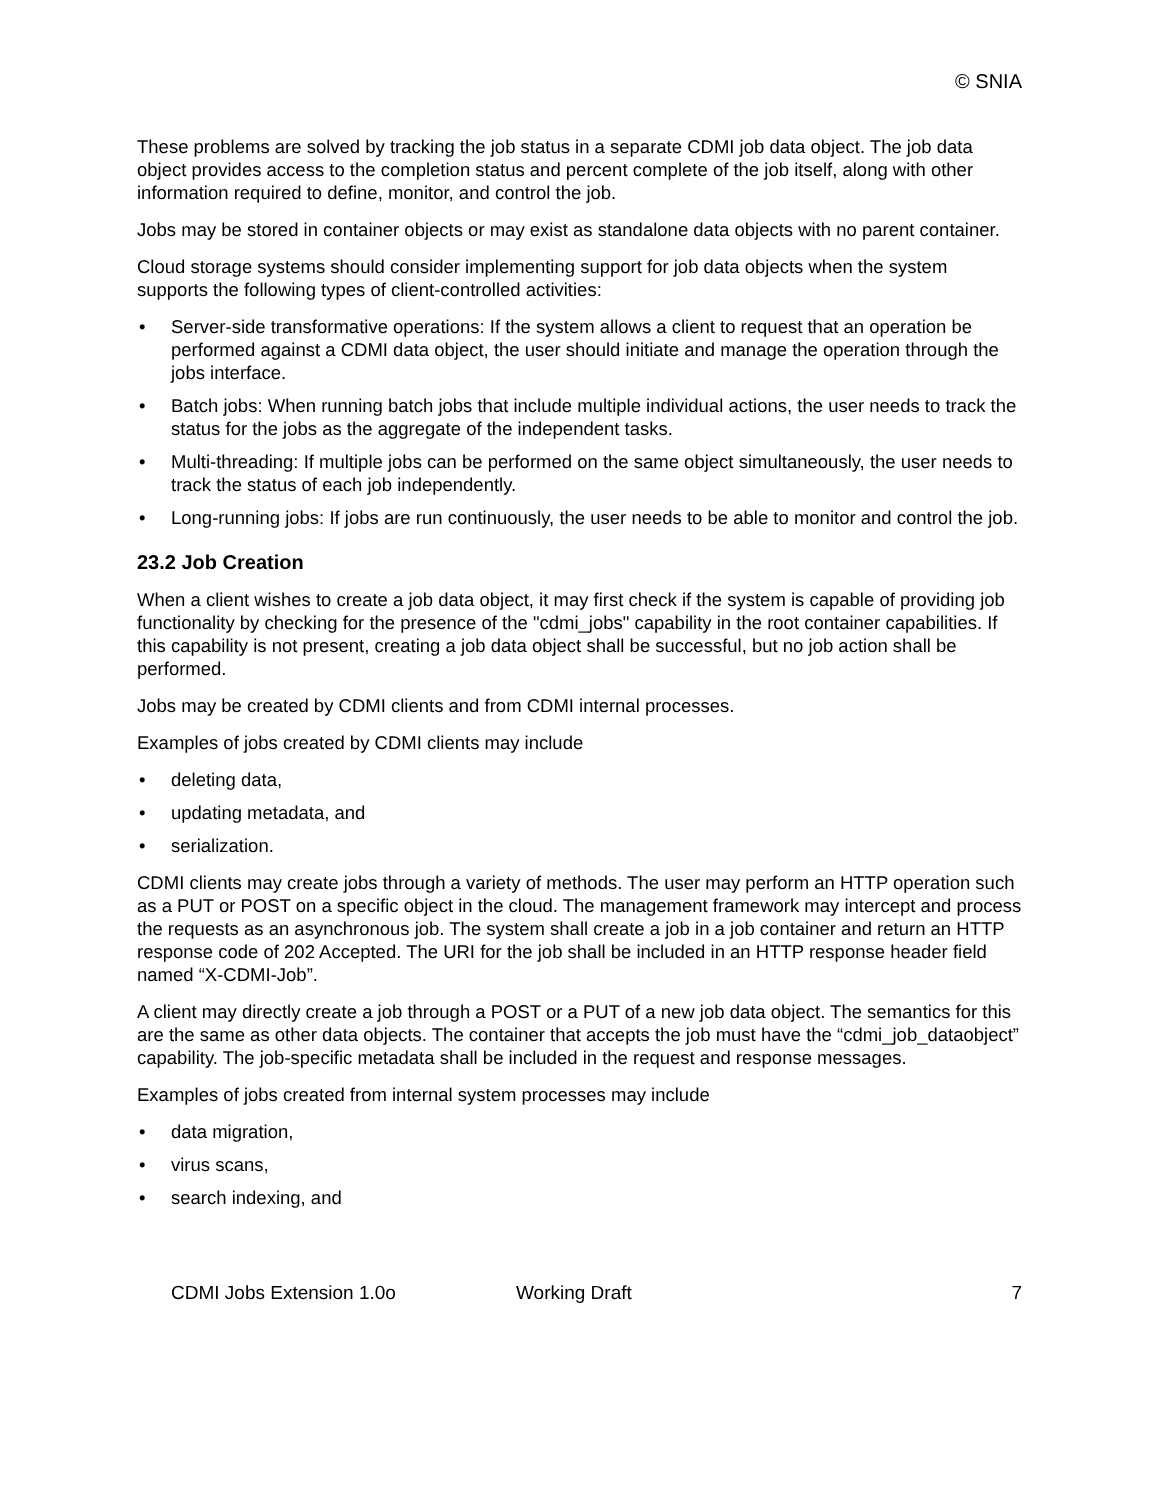© SNIA
These problems are solved by tracking the job status in a separate CDMI job data object. The job data object provides access to the completion status and percent complete of the job itself, along with other information required to define, monitor, and control the job.
Jobs may be stored in container objects or may exist as standalone data objects with no parent container.
Cloud storage systems should consider implementing support for job data objects when the system supports the following types of client-controlled activities:
• Server-side transformative operations: If the system allows a client to request that an operation be performed against a CDMI data object, the user should initiate and manage the operation through the jobs interface.
• Batch jobs: When running batch jobs that include multiple individual actions, the user needs to track the status for the jobs as the aggregate of the independent tasks.
• Multi-threading: If multiple jobs can be performed on the same object simultaneously, the user needs to track the status of each job independently.
• Long-running jobs: If jobs are run continuously, the user needs to be able to monitor and control the job.
23.2 Job Creation
When a client wishes to create a job data object, it may first check if the system is capable of providing job functionality by checking for the presence of the "cdmi_jobs" capability in the root container capabilities. If this capability is not present, creating a job data object shall be successful, but no job action shall be performed.
Jobs may be created by CDMI clients and from CDMI internal processes.
Examples of jobs created by CDMI clients may include
• deleting data,
• updating metadata, and
• serialization.
CDMI clients may create jobs through a variety of methods. The user may perform an HTTP operation such as a PUT or POST on a specific object in the cloud. The management framework may intercept and process the requests as an asynchronous job. The system shall create a job in a job container and return an HTTP response code of 202 Accepted. The URI for the job shall be included in an HTTP response header field named “X-CDMI-Job”.
A client may directly create a job through a POST or a PUT of a new job data object. The semantics for this are the same as other data objects. The container that accepts the job must have the “cdmi_job_dataobject” capability. The job-specific metadata shall be included in the request and response messages.
Examples of jobs created from internal system processes may include
• data migration,
• virus scans,
• search indexing, and
CDMI Jobs Extension 1.0o Working Draft 7